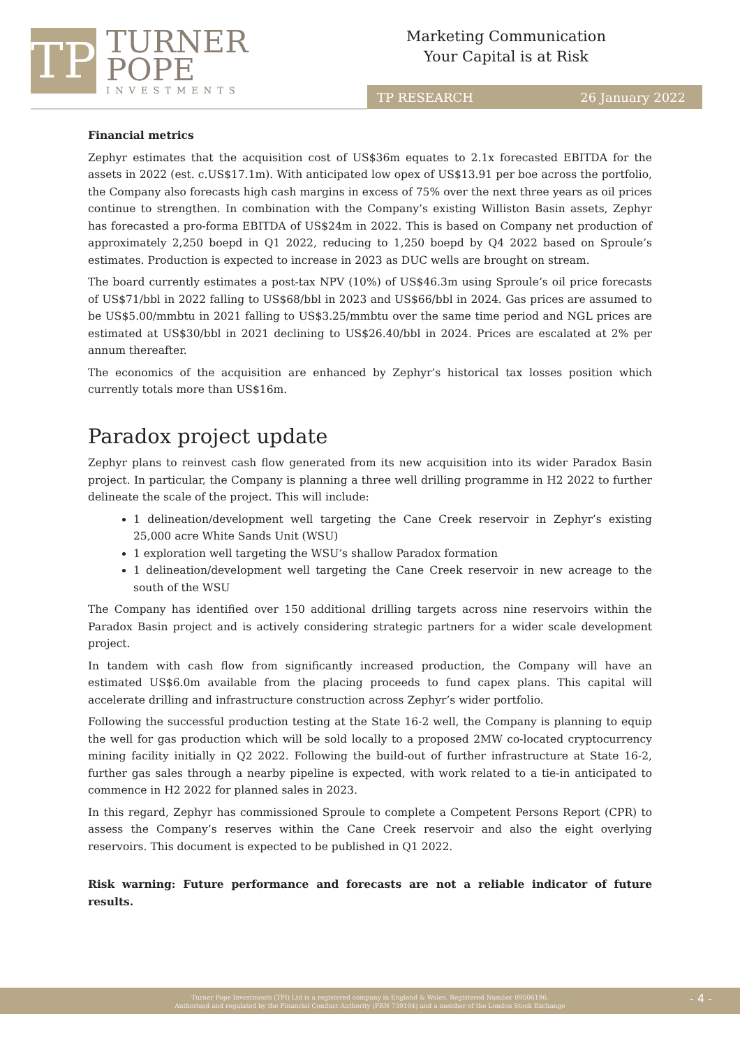TP
TURNER
POPE
INVESTMENTS
Marketing Communication
Your Capital is at Risk
TP RESEARCH 26 January 2022
Financial metrics
Zephyr estimates that the acquisition cost of US$36m equates to 2.1x forecasted EBITDA for the assets in 2022 (est. c.US$17.1m). With anticipated low opex of US$13.91 per boe across the portfolio, the Company also forecasts high cash margins in excess of 75% over the next three years as oil prices continue to strengthen. In combination with the Company’s existing Williston Basin assets, Zephyr has forecasted a pro-forma EBITDA of US$24m in 2022. This is based on Company net production of approximately 2,250 boepd in Q1 2022, reducing to 1,250 boepd by Q4 2022 based on Sproule’s estimates. Production is expected to increase in 2023 as DUC wells are brought on stream.
The board currently estimates a post-tax NPV (10%) of US$46.3m using Sproule’s oil price forecasts of US$71/bbl in 2022 falling to US$68/bbl in 2023 and US$66/bbl in 2024. Gas prices are assumed to be US$5.00/mmbtu in 2021 falling to US$3.25/mmbtu over the same time period and NGL prices are estimated at US$30/bbl in 2021 declining to US$26.40/bbl in 2024. Prices are escalated at 2% per annum thereafter.
The economics of the acquisition are enhanced by Zephyr’s historical tax losses position which currently totals more than US$16m.
Paradox project update
Zephyr plans to reinvest cash flow generated from its new acquisition into its wider Paradox Basin project. In particular, the Company is planning a three well drilling programme in H2 2022 to further delineate the scale of the project. This will include:
1 delineation/development well targeting the Cane Creek reservoir in Zephyr’s existing 25,000 acre White Sands Unit (WSU)
1 exploration well targeting the WSU’s shallow Paradox formation
1 delineation/development well targeting the Cane Creek reservoir in new acreage to the south of the WSU
The Company has identified over 150 additional drilling targets across nine reservoirs within the Paradox Basin project and is actively considering strategic partners for a wider scale development project.
In tandem with cash flow from significantly increased production, the Company will have an estimated US$6.0m available from the placing proceeds to fund capex plans. This capital will accelerate drilling and infrastructure construction across Zephyr’s wider portfolio.
Following the successful production testing at the State 16-2 well, the Company is planning to equip the well for gas production which will be sold locally to a proposed 2MW co-located cryptocurrency mining facility initially in Q2 2022. Following the build-out of further infrastructure at State 16-2, further gas sales through a nearby pipeline is expected, with work related to a tie-in anticipated to commence in H2 2022 for planned sales in 2023.
In this regard, Zephyr has commissioned Sproule to complete a Competent Persons Report (CPR) to assess the Company’s reserves within the Cane Creek reservoir and also the eight overlying reservoirs. This document is expected to be published in Q1 2022.
Risk warning: Future performance and forecasts are not a reliable indicator of future results.
Turner Pope Investments (TPI) Ltd is a registered company in England & Wales. Registered Number 09506196.
Authorised and regulated by the Financial Conduct Authority (FRN 739104) and a member of the London Stock Exchange
- 4 -